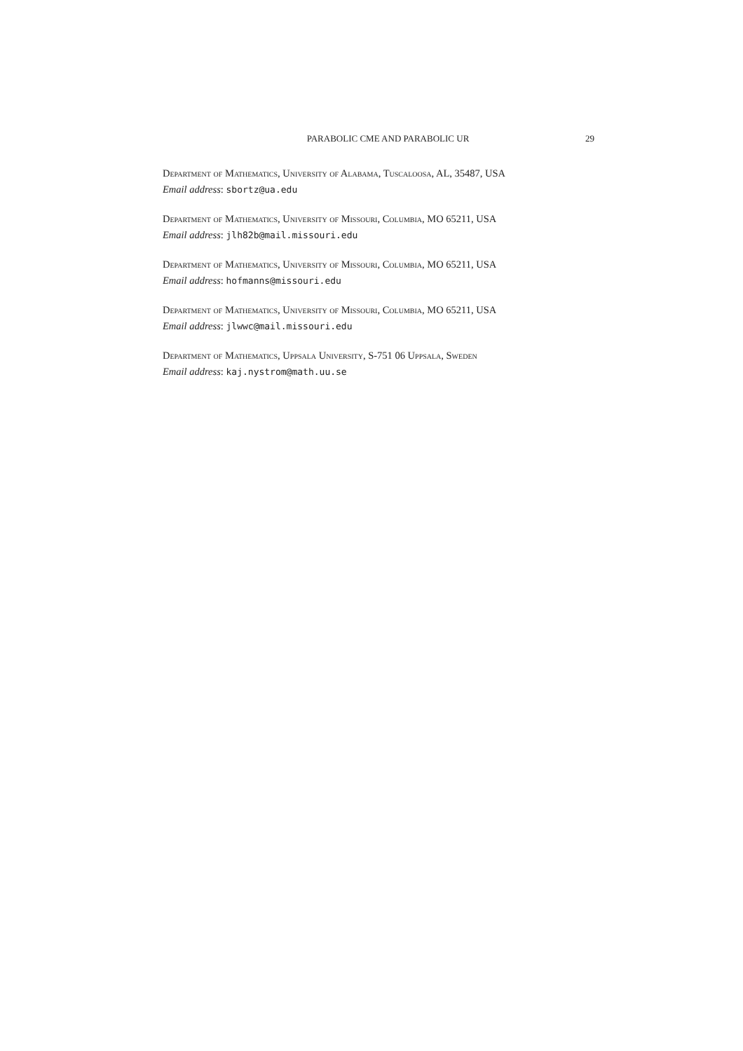PARABOLIC CME AND PARABOLIC UR 29
Department of Mathematics, University of Alabama, Tuscaloosa, AL, 35487, USA
Email address: sbortz@ua.edu
Department of Mathematics, University of Missouri, Columbia, MO 65211, USA
Email address: jlh82b@mail.missouri.edu
Department of Mathematics, University of Missouri, Columbia, MO 65211, USA
Email address: hofmanns@missouri.edu
Department of Mathematics, University of Missouri, Columbia, MO 65211, USA
Email address: jlwwc@mail.missouri.edu
Department of Mathematics, Uppsala University, S-751 06 Uppsala, Sweden
Email address: kaj.nystrom@math.uu.se